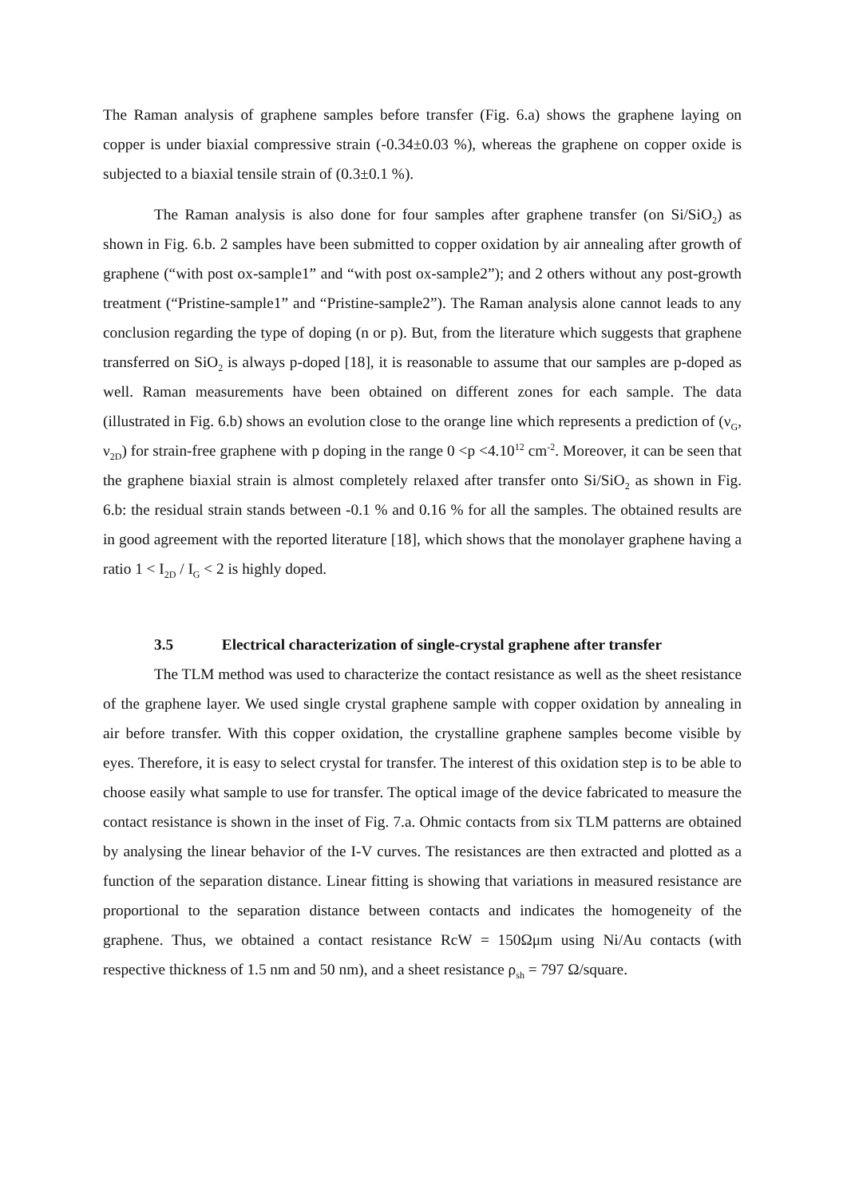The Raman analysis of graphene samples before transfer (Fig. 6.a) shows the graphene laying on copper is under biaxial compressive strain (-0.34±0.03 %), whereas the graphene on copper oxide is subjected to a biaxial tensile strain of (0.3±0.1 %).
The Raman analysis is also done for four samples after graphene transfer (on Si/SiO<sub>2</sub>) as shown in Fig. 6.b. 2 samples have been submitted to copper oxidation by air annealing after growth of graphene (“with post ox-sample1” and “with post ox-sample2”); and 2 others without any post-growth treatment (“Pristine-sample1” and “Pristine-sample2”). The Raman analysis alone cannot leads to any conclusion regarding the type of doping (n or p). But, from the literature which suggests that graphene transferred on SiO<sub>2</sub> is always p-doped [18], it is reasonable to assume that our samples are p-doped as well. Raman measurements have been obtained on different zones for each sample. The data (illustrated in Fig. 6.b) shows an evolution close to the orange line which represents a prediction of (ν<sub>G</sub>, ν<sub>2D</sub>) for strain-free graphene with p doping in the range 0 <p <4.10<sup>12</sup> cm<sup>-2</sup>. Moreover, it can be seen that the graphene biaxial strain is almost completely relaxed after transfer onto Si/SiO<sub>2</sub> as shown in Fig. 6.b: the residual strain stands between -0.1 % and 0.16 % for all the samples. The obtained results are in good agreement with the reported literature [18], which shows that the monolayer graphene having a ratio 1 < I<sub>2D</sub> / I<sub>G</sub> < 2 is highly doped.
3.5 Electrical characterization of single-crystal graphene after transfer
The TLM method was used to characterize the contact resistance as well as the sheet resistance of the graphene layer. We used single crystal graphene sample with copper oxidation by annealing in air before transfer. With this copper oxidation, the crystalline graphene samples become visible by eyes. Therefore, it is easy to select crystal for transfer. The interest of this oxidation step is to be able to choose easily what sample to use for transfer. The optical image of the device fabricated to measure the contact resistance is shown in the inset of Fig. 7.a. Ohmic contacts from six TLM patterns are obtained by analysing the linear behavior of the I-V curves. The resistances are then extracted and plotted as a function of the separation distance. Linear fitting is showing that variations in measured resistance are proportional to the separation distance between contacts and indicates the homogeneity of the graphene. Thus, we obtained a contact resistance RcW = 150Ωμm using Ni/Au contacts (with respective thickness of 1.5 nm and 50 nm), and a sheet resistance ρ<sub>sh</sub> = 797 Ω/square.